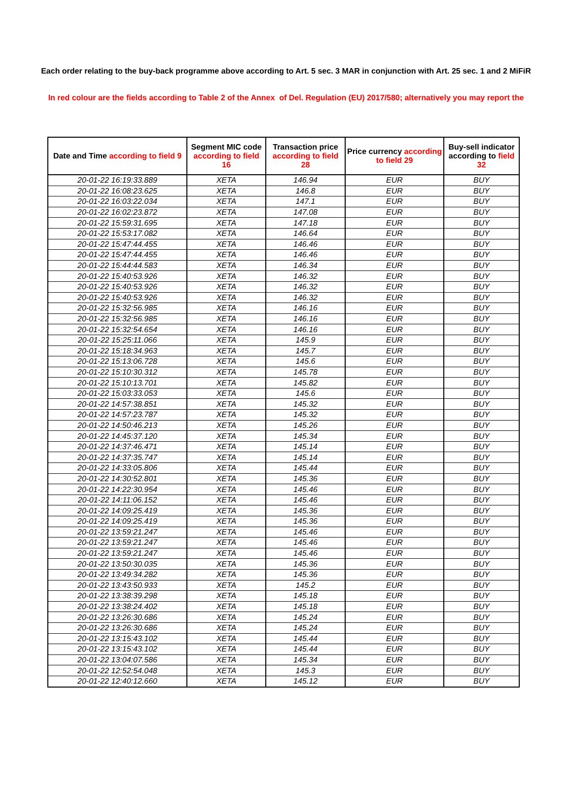Each order relating to the buy-back programme above according to Art. 5 sec. 3 MAR in conjunction with Art. 25 sec. 1 and 2 MiFiR
In red colour are the fields according to Table 2 of the Annex of Del. Regulation (EU) 2017/580; alternatively you may report the
| Date and Time according to field 9 | Segment MIC code according to field 16 | Transaction price according to field 28 | Price currency according to field 29 | Buy-sell indicator according to field 32 |
| --- | --- | --- | --- | --- |
| 20-01-22 16:19:33.889 | XETA | 146.94 | EUR | BUY |
| 20-01-22 16:08:23.625 | XETA | 146.8 | EUR | BUY |
| 20-01-22 16:03:22.034 | XETA | 147.1 | EUR | BUY |
| 20-01-22 16:02:23.872 | XETA | 147.08 | EUR | BUY |
| 20-01-22 15:59:31.695 | XETA | 147.18 | EUR | BUY |
| 20-01-22 15:53:17.082 | XETA | 146.64 | EUR | BUY |
| 20-01-22 15:47:44.455 | XETA | 146.46 | EUR | BUY |
| 20-01-22 15:47:44.455 | XETA | 146.46 | EUR | BUY |
| 20-01-22 15:44:44.583 | XETA | 146.34 | EUR | BUY |
| 20-01-22 15:40:53.926 | XETA | 146.32 | EUR | BUY |
| 20-01-22 15:40:53.926 | XETA | 146.32 | EUR | BUY |
| 20-01-22 15:40:53.926 | XETA | 146.32 | EUR | BUY |
| 20-01-22 15:32:56.985 | XETA | 146.16 | EUR | BUY |
| 20-01-22 15:32:56.985 | XETA | 146.16 | EUR | BUY |
| 20-01-22 15:32:54.654 | XETA | 146.16 | EUR | BUY |
| 20-01-22 15:25:11.066 | XETA | 145.9 | EUR | BUY |
| 20-01-22 15:18:34.963 | XETA | 145.7 | EUR | BUY |
| 20-01-22 15:13:06.728 | XETA | 145.6 | EUR | BUY |
| 20-01-22 15:10:30.312 | XETA | 145.78 | EUR | BUY |
| 20-01-22 15:10:13.701 | XETA | 145.82 | EUR | BUY |
| 20-01-22 15:03:33.053 | XETA | 145.6 | EUR | BUY |
| 20-01-22 14:57:38.851 | XETA | 145.32 | EUR | BUY |
| 20-01-22 14:57:23.787 | XETA | 145.32 | EUR | BUY |
| 20-01-22 14:50:46.213 | XETA | 145.26 | EUR | BUY |
| 20-01-22 14:45:37.120 | XETA | 145.34 | EUR | BUY |
| 20-01-22 14:37:46.471 | XETA | 145.14 | EUR | BUY |
| 20-01-22 14:37:35.747 | XETA | 145.14 | EUR | BUY |
| 20-01-22 14:33:05.806 | XETA | 145.44 | EUR | BUY |
| 20-01-22 14:30:52.801 | XETA | 145.36 | EUR | BUY |
| 20-01-22 14:22:30.954 | XETA | 145.46 | EUR | BUY |
| 20-01-22 14:11:06.152 | XETA | 145.46 | EUR | BUY |
| 20-01-22 14:09:25.419 | XETA | 145.36 | EUR | BUY |
| 20-01-22 14:09:25.419 | XETA | 145.36 | EUR | BUY |
| 20-01-22 13:59:21.247 | XETA | 145.46 | EUR | BUY |
| 20-01-22 13:59:21.247 | XETA | 145.46 | EUR | BUY |
| 20-01-22 13:59:21.247 | XETA | 145.46 | EUR | BUY |
| 20-01-22 13:50:30.035 | XETA | 145.36 | EUR | BUY |
| 20-01-22 13:49:34.282 | XETA | 145.36 | EUR | BUY |
| 20-01-22 13:43:50.933 | XETA | 145.2 | EUR | BUY |
| 20-01-22 13:38:39.298 | XETA | 145.18 | EUR | BUY |
| 20-01-22 13:38:24.402 | XETA | 145.18 | EUR | BUY |
| 20-01-22 13:26:30.686 | XETA | 145.24 | EUR | BUY |
| 20-01-22 13:26:30.686 | XETA | 145.24 | EUR | BUY |
| 20-01-22 13:15:43.102 | XETA | 145.44 | EUR | BUY |
| 20-01-22 13:15:43.102 | XETA | 145.44 | EUR | BUY |
| 20-01-22 13:04:07.586 | XETA | 145.34 | EUR | BUY |
| 20-01-22 12:52:54.048 | XETA | 145.3 | EUR | BUY |
| 20-01-22 12:40:12.660 | XETA | 145.12 | EUR | BUY |